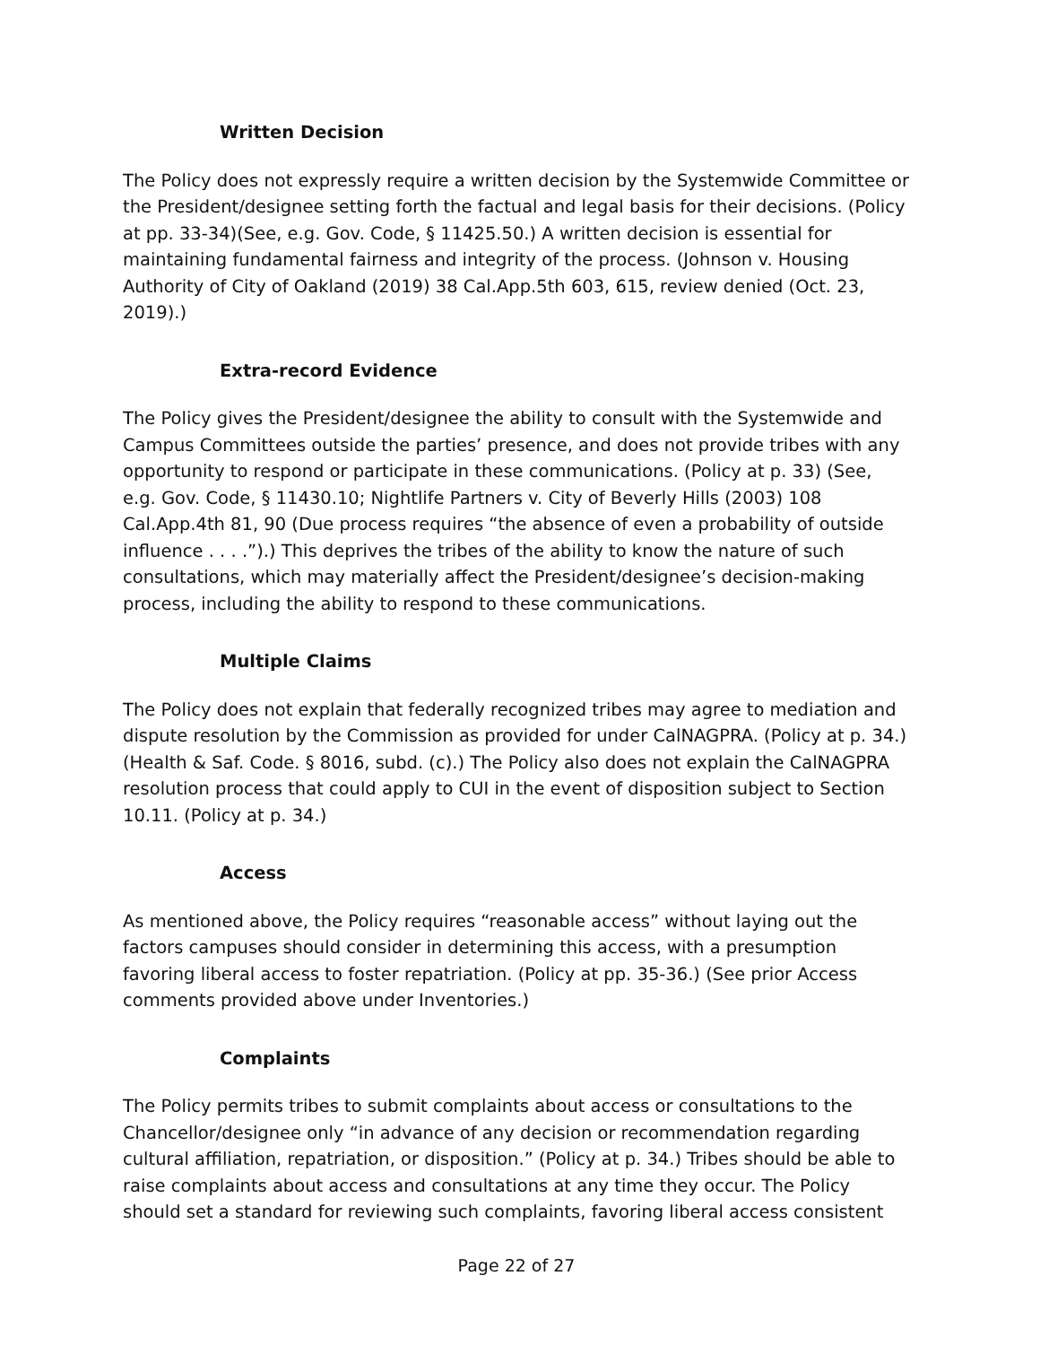Written Decision
The Policy does not expressly require a written decision by the Systemwide Committee or the President/designee setting forth the factual and legal basis for their decisions. (Policy at pp. 33-34)(See, e.g. Gov. Code, § 11425.50.) A written decision is essential for maintaining fundamental fairness and integrity of the process. (Johnson v. Housing Authority of City of Oakland (2019) 38 Cal.App.5th 603, 615, review denied (Oct. 23, 2019).)
Extra-record Evidence
The Policy gives the President/designee the ability to consult with the Systemwide and Campus Committees outside the parties’ presence, and does not provide tribes with any opportunity to respond or participate in these communications. (Policy at p. 33) (See, e.g. Gov. Code, § 11430.10; Nightlife Partners v. City of Beverly Hills (2003) 108 Cal.App.4th 81, 90 (Due process requires “the absence of even a probability of outside influence . . . .”).) This deprives the tribes of the ability to know the nature of such consultations, which may materially affect the President/designee’s decision-making process, including the ability to respond to these communications.
Multiple Claims
The Policy does not explain that federally recognized tribes may agree to mediation and dispute resolution by the Commission as provided for under CalNAGPRA. (Policy at p. 34.) (Health & Saf. Code. § 8016, subd. (c).) The Policy also does not explain the CalNAGPRA resolution process that could apply to CUI in the event of disposition subject to Section 10.11. (Policy at p. 34.)
Access
As mentioned above, the Policy requires “reasonable access” without laying out the factors campuses should consider in determining this access, with a presumption favoring liberal access to foster repatriation. (Policy at pp. 35-36.) (See prior Access comments provided above under Inventories.)
Complaints
The Policy permits tribes to submit complaints about access or consultations to the Chancellor/designee only “in advance of any decision or recommendation regarding cultural affiliation, repatriation, or disposition.” (Policy at p. 34.) Tribes should be able to raise complaints about access and consultations at any time they occur. The Policy should set a standard for reviewing such complaints, favoring liberal access consistent
Page 22 of 27